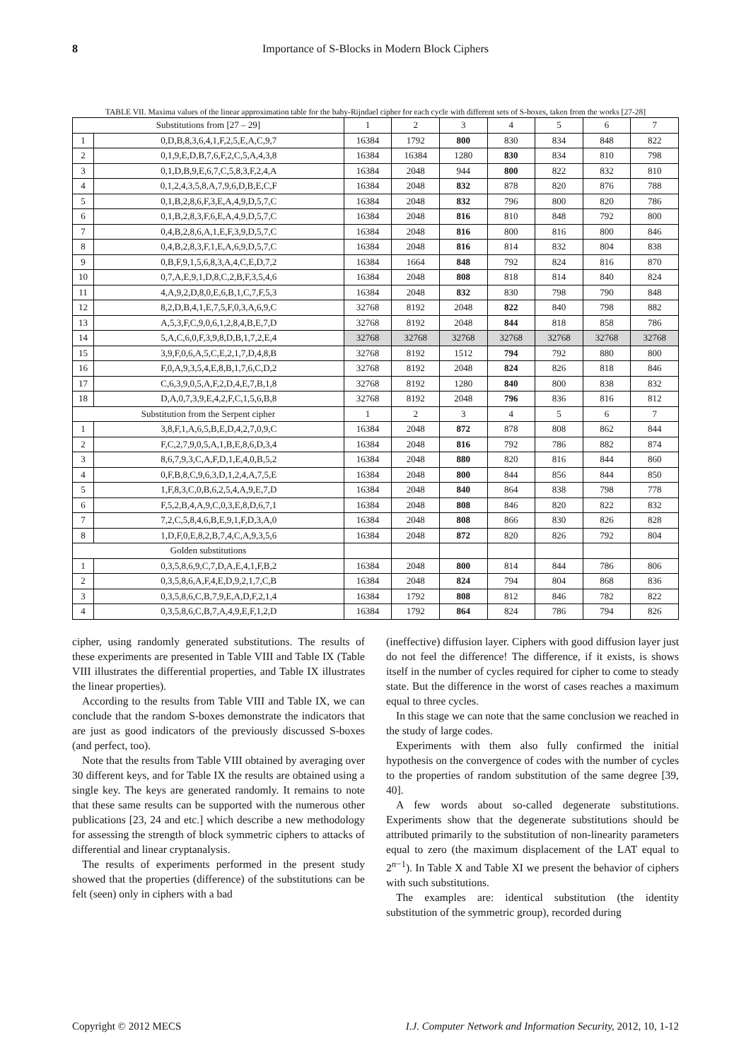8 Importance of S-Blocks in Modern Block Ciphers
TABLE VII. Maxima values of the linear approximation table for the baby-Rijndael cipher for each cycle with different sets of S-boxes, taken from the works [27-28]
| Substitutions from [27 – 29] | | 1 | 2 | 3 | 4 | 5 | 6 | 7 |
| --- | --- | --- | --- | --- | --- | --- | --- | --- |
| 1 | 0,D,B,8,3,6,4,1,F,2,5,E,A,C,9,7 | 16384 | 1792 | 800 | 830 | 834 | 848 | 822 |
| 2 | 0,1,9,E,D,B,7,6,F,2,C,5,A,4,3,8 | 16384 | 16384 | 1280 | 830 | 834 | 810 | 798 |
| 3 | 0,1,D,B,9,E,6,7,C,5,8,3,F,2,4,A | 16384 | 2048 | 944 | 800 | 822 | 832 | 810 |
| 4 | 0,1,2,4,3,5,8,A,7,9,6,D,B,E,C,F | 16384 | 2048 | 832 | 878 | 820 | 876 | 788 |
| 5 | 0,1,B,2,8,6,F,3,E,A,4,9,D,5,7,C | 16384 | 2048 | 832 | 796 | 800 | 820 | 786 |
| 6 | 0,1,B,2,8,3,F,6,E,A,4,9,D,5,7,C | 16384 | 2048 | 816 | 810 | 848 | 792 | 800 |
| 7 | 0,4,B,2,8,6,A,1,E,F,3,9,D,5,7,C | 16384 | 2048 | 816 | 800 | 816 | 800 | 846 |
| 8 | 0,4,B,2,8,3,F,1,E,A,6,9,D,5,7,C | 16384 | 2048 | 816 | 814 | 832 | 804 | 838 |
| 9 | 0,B,F,9,1,5,6,8,3,A,4,C,E,D,7,2 | 16384 | 1664 | 848 | 792 | 824 | 816 | 870 |
| 10 | 0,7,A,E,9,1,D,8,C,2,B,F,3,5,4,6 | 16384 | 2048 | 808 | 818 | 814 | 840 | 824 |
| 11 | 4,A,9,2,D,8,0,E,6,B,1,C,7,F,5,3 | 16384 | 2048 | 832 | 830 | 798 | 790 | 848 |
| 12 | 8,2,D,B,4,1,E,7,5,F,0,3,A,6,9,C | 32768 | 8192 | 2048 | 822 | 840 | 798 | 882 |
| 13 | A,5,3,F,C,9,0,6,1,2,8,4,B,E,7,D | 32768 | 8192 | 2048 | 844 | 818 | 858 | 786 |
| 14 | 5,A,C,6,0,F,3,9,8,D,B,1,7,2,E,4 | 32768 | 32768 | 32768 | 32768 | 32768 | 32768 | 32768 |
| 15 | 3,9,F,0,6,A,5,C,E,2,1,7,D,4,8,B | 32768 | 8192 | 1512 | 794 | 792 | 880 | 800 |
| 16 | F,0,A,9,3,5,4,E,8,B,1,7,6,C,D,2 | 32768 | 8192 | 2048 | 824 | 826 | 818 | 846 |
| 17 | C,6,3,9,0,5,A,F,2,D,4,E,7,B,1,8 | 32768 | 8192 | 1280 | 840 | 800 | 838 | 832 |
| 18 | D,A,0,7,3,9,E,4,2,F,C,1,5,6,B,8 | 32768 | 8192 | 2048 | 796 | 836 | 816 | 812 |
| Substitution from the Serpent cipher | | 1 | 2 | 3 | 4 | 5 | 6 | 7 |
| 1 | 3,8,F,1,A,6,5,B,E,D,4,2,7,0,9,C | 16384 | 2048 | 872 | 878 | 808 | 862 | 844 |
| 2 | F,C,2,7,9,0,5,A,1,B,E,8,6,D,3,4 | 16384 | 2048 | 816 | 792 | 786 | 882 | 874 |
| 3 | 8,6,7,9,3,C,A,F,D,1,E,4,0,B,5,2 | 16384 | 2048 | 880 | 820 | 816 | 844 | 860 |
| 4 | 0,F,B,8,C,9,6,3,D,1,2,4,A,7,5,E | 16384 | 2048 | 800 | 844 | 856 | 844 | 850 |
| 5 | 1,F,8,3,C,0,B,6,2,5,4,A,9,E,7,D | 16384 | 2048 | 840 | 864 | 838 | 798 | 778 |
| 6 | F,5,2,B,4,A,9,C,0,3,E,8,D,6,7,1 | 16384 | 2048 | 808 | 846 | 820 | 822 | 832 |
| 7 | 7,2,C,5,8,4,6,B,E,9,1,F,D,3,A,0 | 16384 | 2048 | 808 | 866 | 830 | 826 | 828 |
| 8 | 1,D,F,0,E,8,2,B,7,4,C,A,9,3,5,6 | 16384 | 2048 | 872 | 820 | 826 | 792 | 804 |
| Golden substitutions | | | | | | | | |
| 1 | 0,3,5,8,6,9,C,7,D,A,E,4,1,F,B,2 | 16384 | 2048 | 800 | 814 | 844 | 786 | 806 |
| 2 | 0,3,5,8,6,A,F,4,E,D,9,2,1,7,C,B | 16384 | 2048 | 824 | 794 | 804 | 868 | 836 |
| 3 | 0,3,5,8,6,C,B,7,9,E,A,D,F,2,1,4 | 16384 | 1792 | 808 | 812 | 846 | 782 | 822 |
| 4 | 0,3,5,8,6,C,B,7,A,4,9,E,F,1,2,D | 16384 | 1792 | 864 | 824 | 786 | 794 | 826 |
cipher, using randomly generated substitutions. The results of these experiments are presented in Table VIII and Table IX (Table VIII illustrates the differential properties, and Table IX illustrates the linear properties).
According to the results from Table VIII and Table IX, we can conclude that the random S-boxes demonstrate the indicators that are just as good indicators of the previously discussed S-boxes (and perfect, too).
Note that the results from Table VIII obtained by averaging over 30 different keys, and for Table IX the results are obtained using a single key. The keys are generated randomly. It remains to note that these same results can be supported with the numerous other publications [23, 24 and etc.] which describe a new methodology for assessing the strength of block symmetric ciphers to attacks of differential and linear cryptanalysis.
The results of experiments performed in the present study showed that the properties (difference) of the substitutions can be felt (seen) only in ciphers with a bad
(ineffective) diffusion layer. Ciphers with good diffusion layer just do not feel the difference! The difference, if it exists, is shows itself in the number of cycles required for cipher to come to steady state. But the difference in the worst of cases reaches a maximum equal to three cycles.
In this stage we can note that the same conclusion we reached in the study of large codes.
Experiments with them also fully confirmed the initial hypothesis on the convergence of codes with the number of cycles to the properties of random substitution of the same degree [39, 40].
A few words about so-called degenerate substitutions. Experiments show that the degenerate substitutions should be attributed primarily to the substitution of non-linearity parameters equal to zero (the maximum displacement of the LAT equal to 2<sup>n−1</sup>). In Table X and Table XI we present the behavior of ciphers with such substitutions.
The examples are: identical substitution (the identity substitution of the symmetric group), recorded during
Copyright © 2012 MECS I.J. Computer Network and Information Security, 2012, 10, 1-12